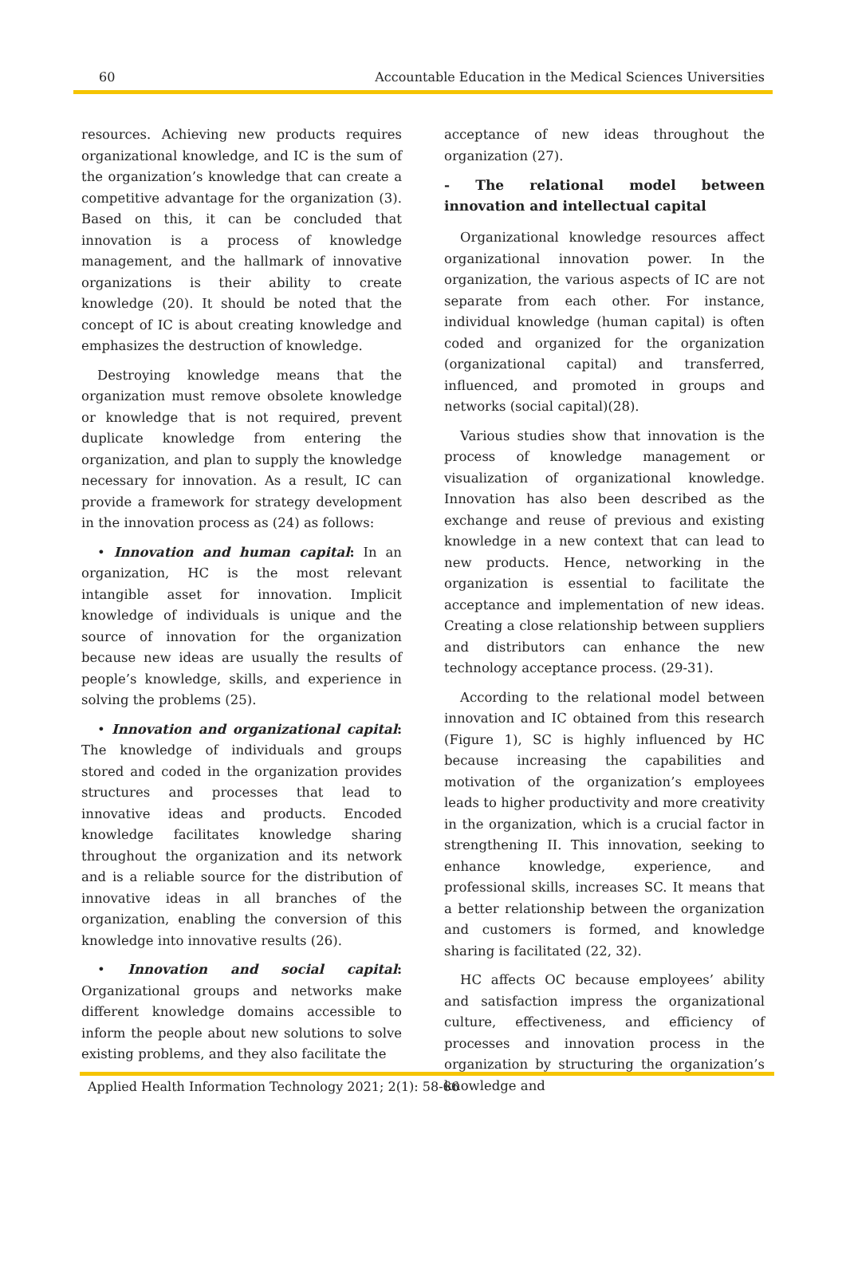60 Accountable Education in the Medical Sciences Universities
resources. Achieving new products requires organizational knowledge, and IC is the sum of the organization’s knowledge that can create a competitive advantage for the organization (3). Based on this, it can be concluded that innovation is a process of knowledge management, and the hallmark of innovative organizations is their ability to create knowledge (20). It should be noted that the concept of IC is about creating knowledge and emphasizes the destruction of knowledge.
Destroying knowledge means that the organization must remove obsolete knowledge or knowledge that is not required, prevent duplicate knowledge from entering the organization, and plan to supply the knowledge necessary for innovation. As a result, IC can provide a framework for strategy development in the innovation process as (24) as follows:
• Innovation and human capital: In an organization, HC is the most relevant intangible asset for innovation. Implicit knowledge of individuals is unique and the source of innovation for the organization because new ideas are usually the results of people’s knowledge, skills, and experience in solving the problems (25).
• Innovation and organizational capital: The knowledge of individuals and groups stored and coded in the organization provides structures and processes that lead to innovative ideas and products. Encoded knowledge facilitates knowledge sharing throughout the organization and its network and is a reliable source for the distribution of innovative ideas in all branches of the organization, enabling the conversion of this knowledge into innovative results (26).
• Innovation and social capital: Organizational groups and networks make different knowledge domains accessible to inform the people about new solutions to solve existing problems, and they also facilitate the
acceptance of new ideas throughout the organization (27).
- The relational model between innovation and intellectual capital
Organizational knowledge resources affect organizational innovation power. In the organization, the various aspects of IC are not separate from each other. For instance, individual knowledge (human capital) is often coded and organized for the organization (organizational capital) and transferred, influenced, and promoted in groups and networks (social capital)(28).
Various studies show that innovation is the process of knowledge management or visualization of organizational knowledge. Innovation has also been described as the exchange and reuse of previous and existing knowledge in a new context that can lead to new products. Hence, networking in the organization is essential to facilitate the acceptance and implementation of new ideas. Creating a close relationship between suppliers and distributors can enhance the new technology acceptance process. (29-31).
According to the relational model between innovation and IC obtained from this research (Figure 1), SC is highly influenced by HC because increasing the capabilities and motivation of the organization’s employees leads to higher productivity and more creativity in the organization, which is a crucial factor in strengthening II. This innovation, seeking to enhance knowledge, experience, and professional skills, increases SC. It means that a better relationship between the organization and customers is formed, and knowledge sharing is facilitated (22, 32).
HC affects OC because employees’ ability and satisfaction impress the organizational culture, effectiveness, and efficiency of processes and innovation process in the organization by structuring the organization’s knowledge and
Applied Health Information Technology 2021; 2(1): 58-66